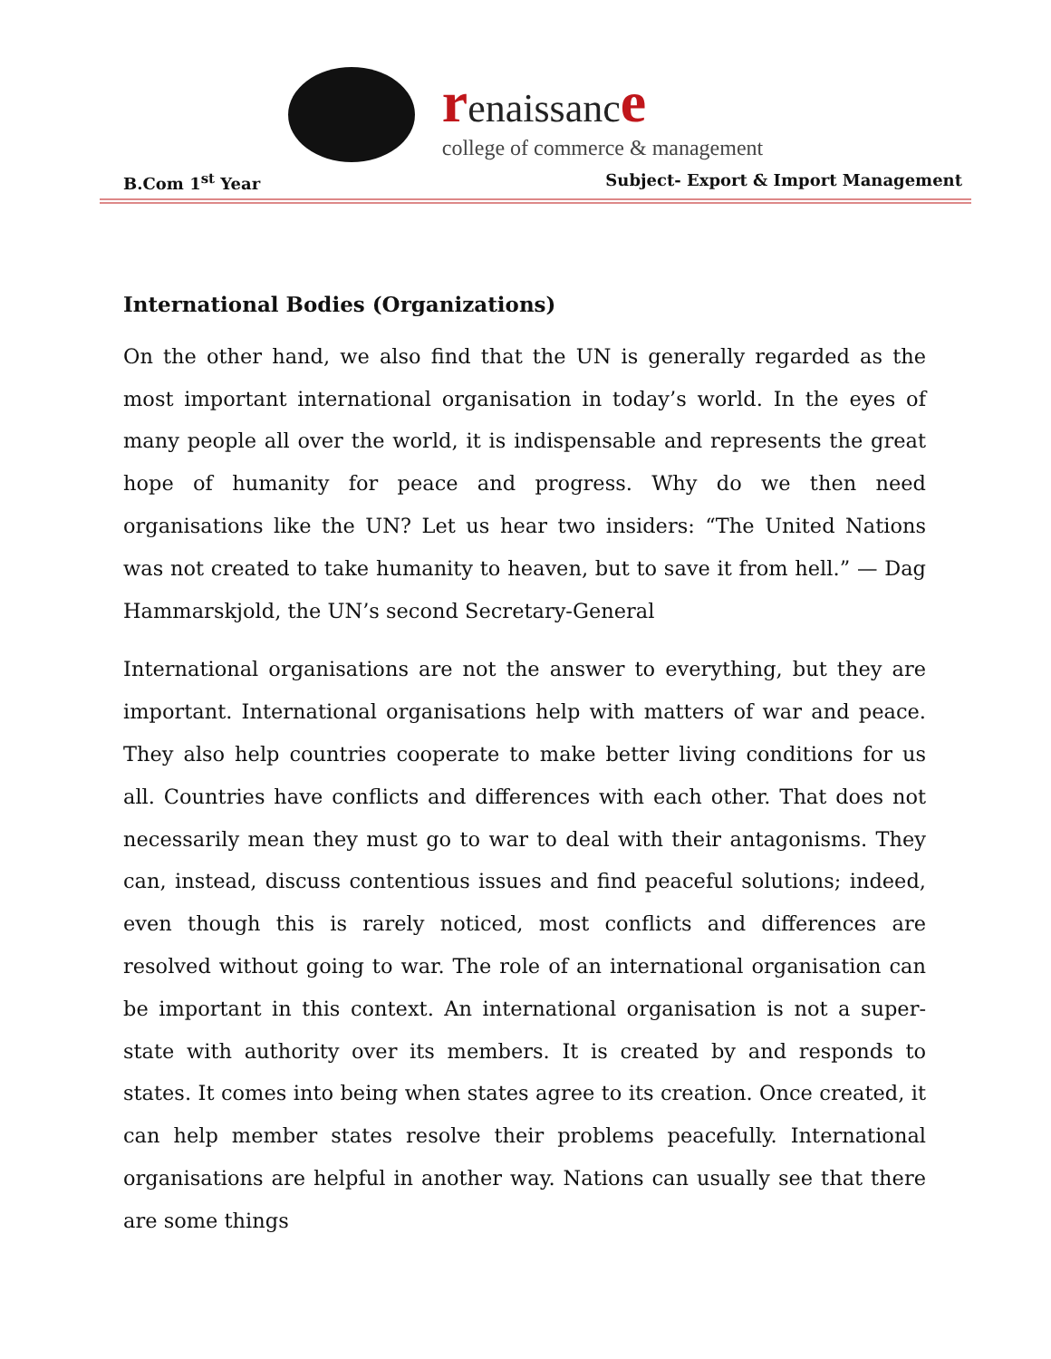renaissanc e
college of commerce & management
B.Com 1<sup>st</sup> Year Subject- Export & Import Management
International Bodies (Organizations)
On the other hand, we also find that the UN is generally regarded as the most important international organisation in today’s world. In the eyes of many people all over the world, it is indispensable and represents the great hope of humanity for peace and progress. Why do we then need organisations like the UN? Let us hear two insiders: “The United Nations was not created to take humanity to heaven, but to save it from hell.” — Dag Hammarskjold, the UN’s second Secretary-General
International organisations are not the answer to everything, but they are important. International organisations help with matters of war and peace. They also help countries cooperate to make better living conditions for us all. Countries have conflicts and differences with each other. That does not necessarily mean they must go to war to deal with their antagonisms. They can, instead, discuss contentious issues and find peaceful solutions; indeed, even though this is rarely noticed, most conflicts and differences are resolved without going to war. The role of an international organisation can be important in this context. An international organisation is not a super-state with authority over its members. It is created by and responds to states. It comes into being when states agree to its creation. Once created, it can help member states resolve their problems peacefully. International organisations are helpful in another way. Nations can usually see that there are some things